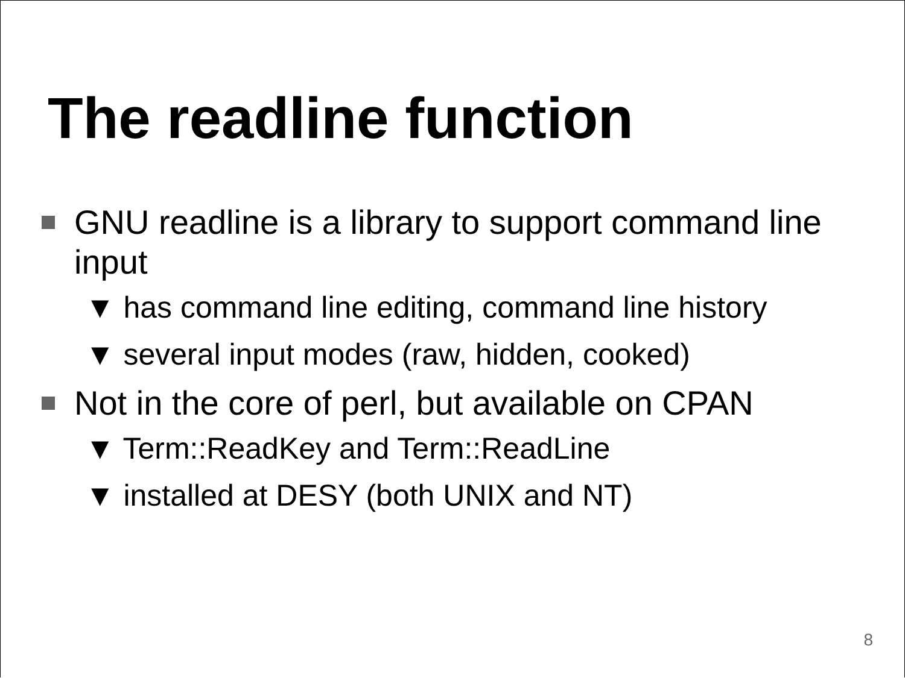The readline function
GNU readline is a library to support command line input
▼ has command line editing, command line history
▼ several input modes (raw, hidden, cooked)
Not in the core of perl, but available on CPAN
▼ Term::ReadKey and Term::ReadLine
▼ installed at DESY (both UNIX and NT)
8